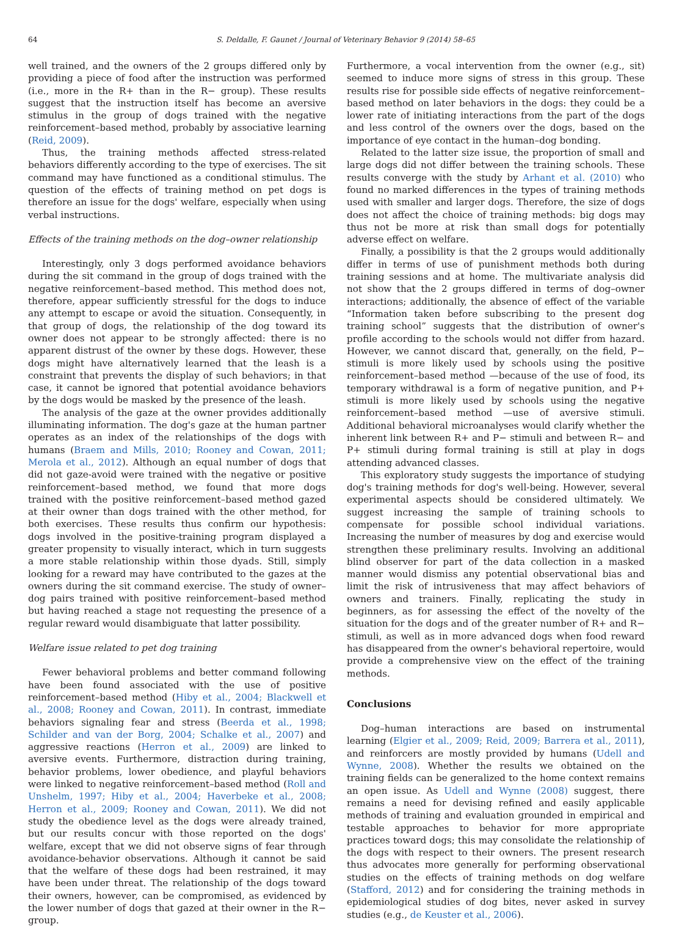64 S. Deldalle, F. Gaunet / Journal of Veterinary Behavior 9 (2014) 58–65
well trained, and the owners of the 2 groups differed only by providing a piece of food after the instruction was performed (i.e., more in the R+ than in the R− group). These results suggest that the instruction itself has become an aversive stimulus in the group of dogs trained with the negative reinforcement–based method, probably by associative learning (Reid, 2009).
Thus, the training methods affected stress-related behaviors differently according to the type of exercises. The sit command may have functioned as a conditional stimulus. The question of the effects of training method on pet dogs is therefore an issue for the dogs' welfare, especially when using verbal instructions.
Effects of the training methods on the dog–owner relationship
Interestingly, only 3 dogs performed avoidance behaviors during the sit command in the group of dogs trained with the negative reinforcement–based method. This method does not, therefore, appear sufficiently stressful for the dogs to induce any attempt to escape or avoid the situation. Consequently, in that group of dogs, the relationship of the dog toward its owner does not appear to be strongly affected: there is no apparent distrust of the owner by these dogs. However, these dogs might have alternatively learned that the leash is a constraint that prevents the display of such behaviors; in that case, it cannot be ignored that potential avoidance behaviors by the dogs would be masked by the presence of the leash.
The analysis of the gaze at the owner provides additionally illuminating information. The dog's gaze at the human partner operates as an index of the relationships of the dogs with humans (Braem and Mills, 2010; Rooney and Cowan, 2011; Merola et al., 2012). Although an equal number of dogs that did not gaze-avoid were trained with the negative or positive reinforcement–based method, we found that more dogs trained with the positive reinforcement–based method gazed at their owner than dogs trained with the other method, for both exercises. These results thus confirm our hypothesis: dogs involved in the positive-training program displayed a greater propensity to visually interact, which in turn suggests a more stable relationship within those dyads. Still, simply looking for a reward may have contributed to the gazes at the owners during the sit command exercise. The study of owner–dog pairs trained with positive reinforcement–based method but having reached a stage not requesting the presence of a regular reward would disambiguate that latter possibility.
Welfare issue related to pet dog training
Fewer behavioral problems and better command following have been found associated with the use of positive reinforcement–based method (Hiby et al., 2004; Blackwell et al., 2008; Rooney and Cowan, 2011). In contrast, immediate behaviors signaling fear and stress (Beerda et al., 1998; Schilder and van der Borg, 2004; Schalke et al., 2007) and aggressive reactions (Herron et al., 2009) are linked to aversive events. Furthermore, distraction during training, behavior problems, lower obedience, and playful behaviors were linked to negative reinforcement–based method (Roll and Unshelm, 1997; Hiby et al., 2004; Haverbeke et al., 2008; Herron et al., 2009; Rooney and Cowan, 2011). We did not study the obedience level as the dogs were already trained, but our results concur with those reported on the dogs' welfare, except that we did not observe signs of fear through avoidance-behavior observations. Although it cannot be said that the welfare of these dogs had been restrained, it may have been under threat. The relationship of the dogs toward their owners, however, can be compromised, as evidenced by the lower number of dogs that gazed at their owner in the R− group.
Furthermore, a vocal intervention from the owner (e.g., sit) seemed to induce more signs of stress in this group. These results rise for possible side effects of negative reinforcement–based method on later behaviors in the dogs: they could be a lower rate of initiating interactions from the part of the dogs and less control of the owners over the dogs, based on the importance of eye contact in the human–dog bonding.
Related to the latter size issue, the proportion of small and large dogs did not differ between the training schools. These results converge with the study by Arhant et al. (2010) who found no marked differences in the types of training methods used with smaller and larger dogs. Therefore, the size of dogs does not affect the choice of training methods: big dogs may thus not be more at risk than small dogs for potentially adverse effect on welfare.
Finally, a possibility is that the 2 groups would additionally differ in terms of use of punishment methods both during training sessions and at home. The multivariate analysis did not show that the 2 groups differed in terms of dog–owner interactions; additionally, the absence of effect of the variable “Information taken before subscribing to the present dog training school” suggests that the distribution of owner's profile according to the schools would not differ from hazard. However, we cannot discard that, generally, on the field, P− stimuli is more likely used by schools using the positive reinforcement–based method —because of the use of food, its temporary withdrawal is a form of negative punition, and P+ stimuli is more likely used by schools using the negative reinforcement–based method —use of aversive stimuli. Additional behavioral microanalyses would clarify whether the inherent link between R+ and P− stimuli and between R− and P+ stimuli during formal training is still at play in dogs attending advanced classes.
This exploratory study suggests the importance of studying dog's training methods for dog's well-being. However, several experimental aspects should be considered ultimately. We suggest increasing the sample of training schools to compensate for possible school individual variations. Increasing the number of measures by dog and exercise would strengthen these preliminary results. Involving an additional blind observer for part of the data collection in a masked manner would dismiss any potential observational bias and limit the risk of intrusiveness that may affect behaviors of owners and trainers. Finally, replicating the study in beginners, as for assessing the effect of the novelty of the situation for the dogs and of the greater number of R+ and R− stimuli, as well as in more advanced dogs when food reward has disappeared from the owner's behavioral repertoire, would provide a comprehensive view on the effect of the training methods.
Conclusions
Dog–human interactions are based on instrumental learning (Elgier et al., 2009; Reid, 2009; Barrera et al., 2011), and reinforcers are mostly provided by humans (Udell and Wynne, 2008). Whether the results we obtained on the training fields can be generalized to the home context remains an open issue. As Udell and Wynne (2008) suggest, there remains a need for devising refined and easily applicable methods of training and evaluation grounded in empirical and testable approaches to behavior for more appropriate practices toward dogs; this may consolidate the relationship of the dogs with respect to their owners. The present research thus advocates more generally for performing observational studies on the effects of training methods on dog welfare (Stafford, 2012) and for considering the training methods in epidemiological studies of dog bites, never asked in survey studies (e.g., de Keuster et al., 2006).